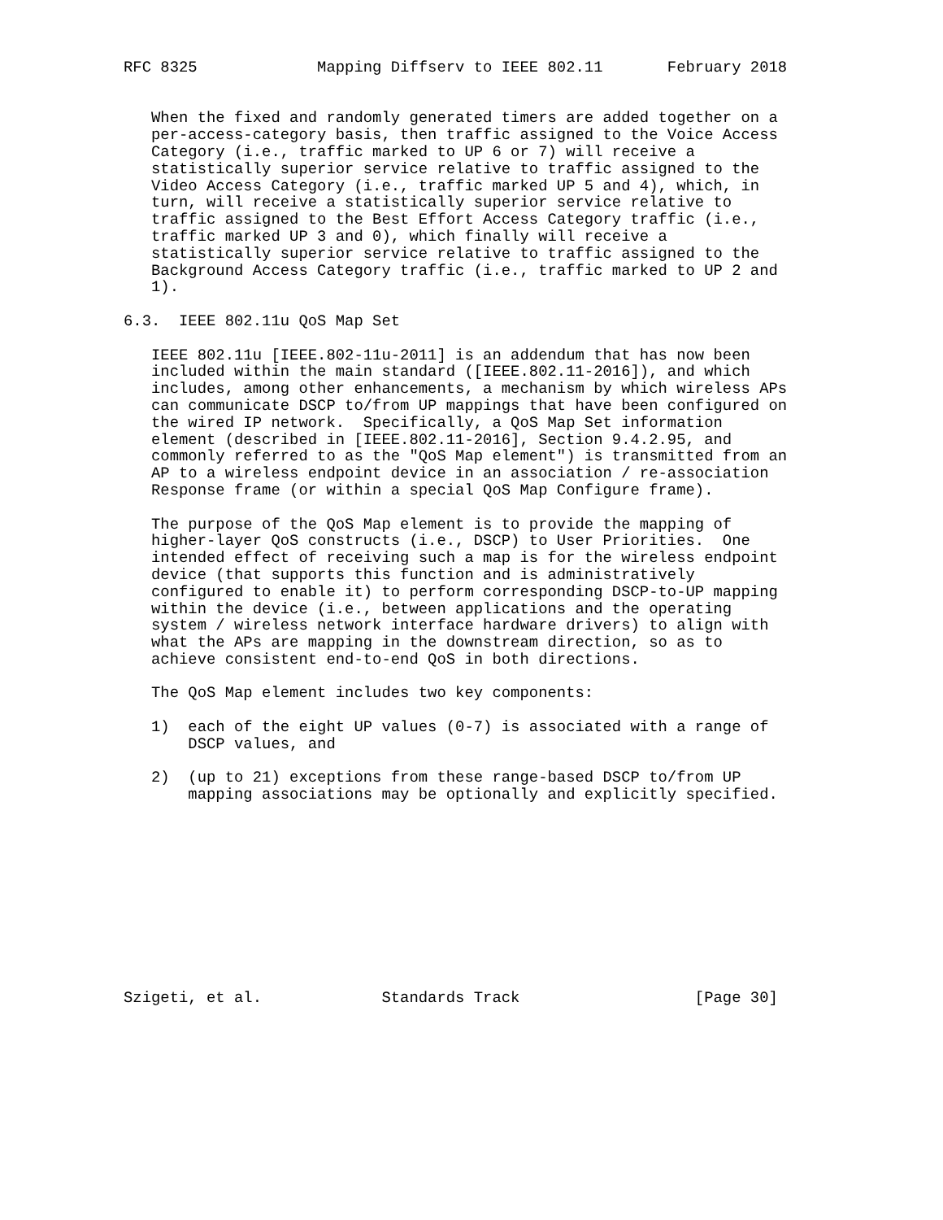RFC 8325             Mapping Diffserv to IEEE 802.11       February 2018


   When the fixed and randomly generated timers are added together on a
   per-access-category basis, then traffic assigned to the Voice Access
   Category (i.e., traffic marked to UP 6 or 7) will receive a
   statistically superior service relative to traffic assigned to the
   Video Access Category (i.e., traffic marked UP 5 and 4), which, in
   turn, will receive a statistically superior service relative to
   traffic assigned to the Best Effort Access Category traffic (i.e.,
   traffic marked UP 3 and 0), which finally will receive a
   statistically superior service relative to traffic assigned to the
   Background Access Category traffic (i.e., traffic marked to UP 2 and
   1).

6.3.  IEEE 802.11u QoS Map Set

   IEEE 802.11u [IEEE.802-11u-2011] is an addendum that has now been
   included within the main standard ([IEEE.802.11-2016]), and which
   includes, among other enhancements, a mechanism by which wireless APs
   can communicate DSCP to/from UP mappings that have been configured on
   the wired IP network.  Specifically, a QoS Map Set information
   element (described in [IEEE.802.11-2016], Section 9.4.2.95, and
   commonly referred to as the "QoS Map element") is transmitted from an
   AP to a wireless endpoint device in an association / re-association
   Response frame (or within a special QoS Map Configure frame).

   The purpose of the QoS Map element is to provide the mapping of
   higher-layer QoS constructs (i.e., DSCP) to User Priorities.  One
   intended effect of receiving such a map is for the wireless endpoint
   device (that supports this function and is administratively
   configured to enable it) to perform corresponding DSCP-to-UP mapping
   within the device (i.e., between applications and the operating
   system / wireless network interface hardware drivers) to align with
   what the APs are mapping in the downstream direction, so as to
   achieve consistent end-to-end QoS in both directions.

   The QoS Map element includes two key components:

   1)  each of the eight UP values (0-7) is associated with a range of
       DSCP values, and

   2)  (up to 21) exceptions from these range-based DSCP to/from UP
       mapping associations may be optionally and explicitly specified.











Szigeti, et al.             Standards Track                   [Page 30]